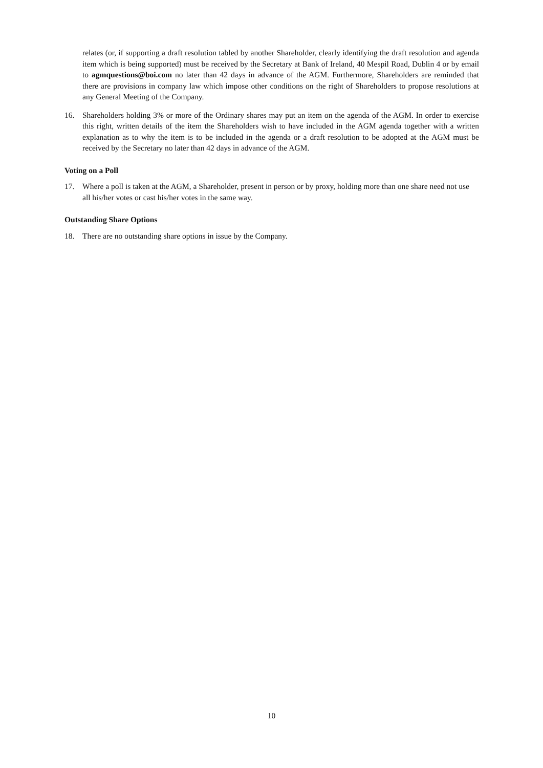relates (or, if supporting a draft resolution tabled by another Shareholder, clearly identifying the draft resolution and agenda item which is being supported) must be received by the Secretary at Bank of Ireland, 40 Mespil Road, Dublin 4 or by email to agmquestions@boi.com no later than 42 days in advance of the AGM. Furthermore, Shareholders are reminded that there are provisions in company law which impose other conditions on the right of Shareholders to propose resolutions at any General Meeting of the Company.
16. Shareholders holding 3% or more of the Ordinary shares may put an item on the agenda of the AGM. In order to exercise this right, written details of the item the Shareholders wish to have included in the AGM agenda together with a written explanation as to why the item is to be included in the agenda or a draft resolution to be adopted at the AGM must be received by the Secretary no later than 42 days in advance of the AGM.
Voting on a Poll
17. Where a poll is taken at the AGM, a Shareholder, present in person or by proxy, holding more than one share need not use all his/her votes or cast his/her votes in the same way.
Outstanding Share Options
18. There are no outstanding share options in issue by the Company.
10